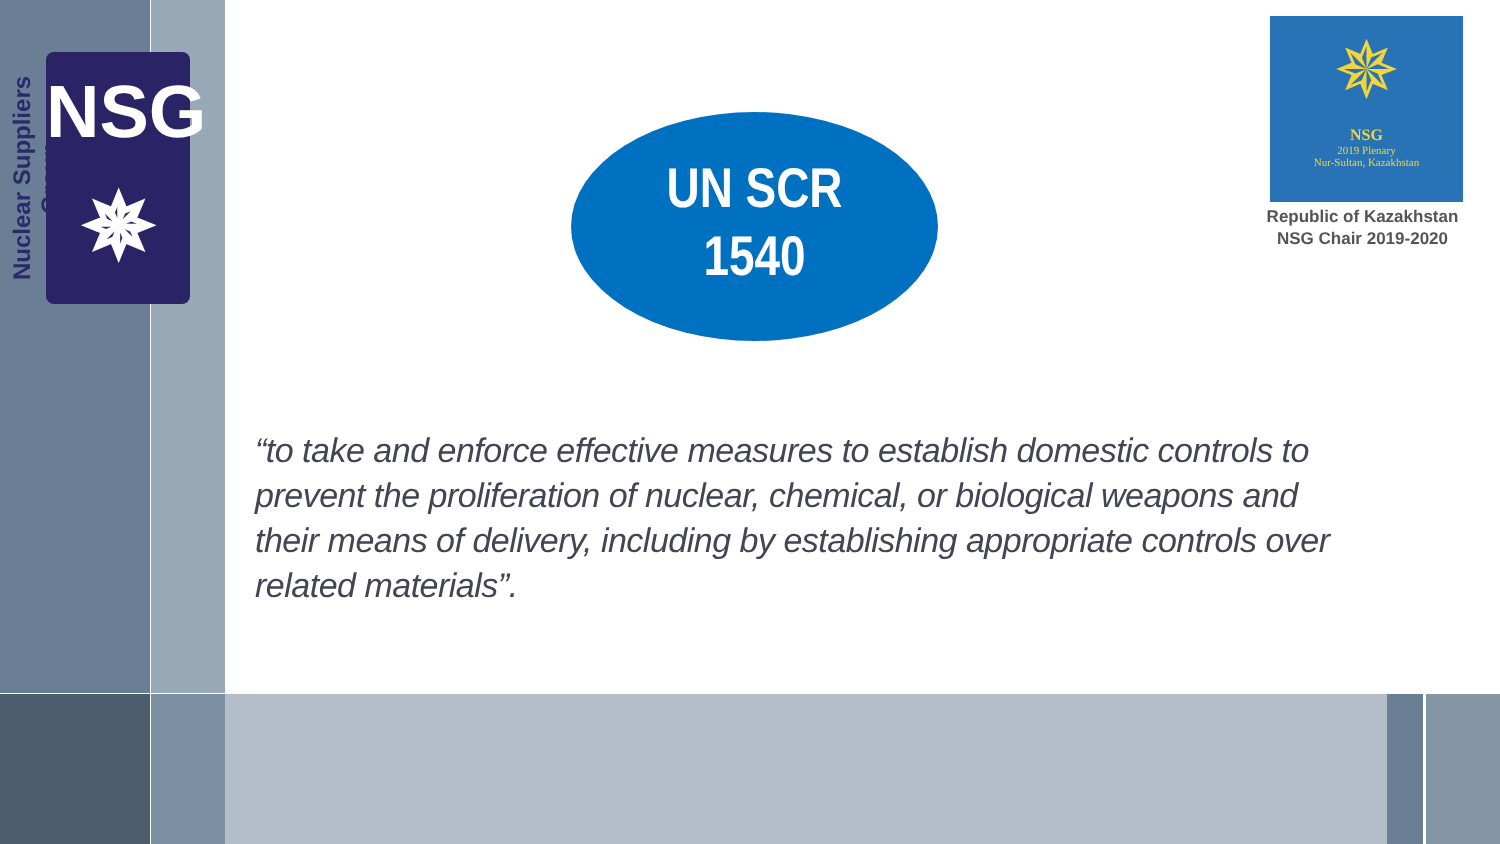Nuclear Suppliers Group
NSG
✵
UN SCR
1540
✵
NSG
2019 Plenary
Nur-Sultan, Kazakhstan
Republic of Kazakhstan
NSG Chair 2019-2020
“to take and enforce effective measures to establish domestic controls to prevent the proliferation of nuclear, chemical, or biological weapons and their means of delivery, including by establishing appropriate controls over related materials”.